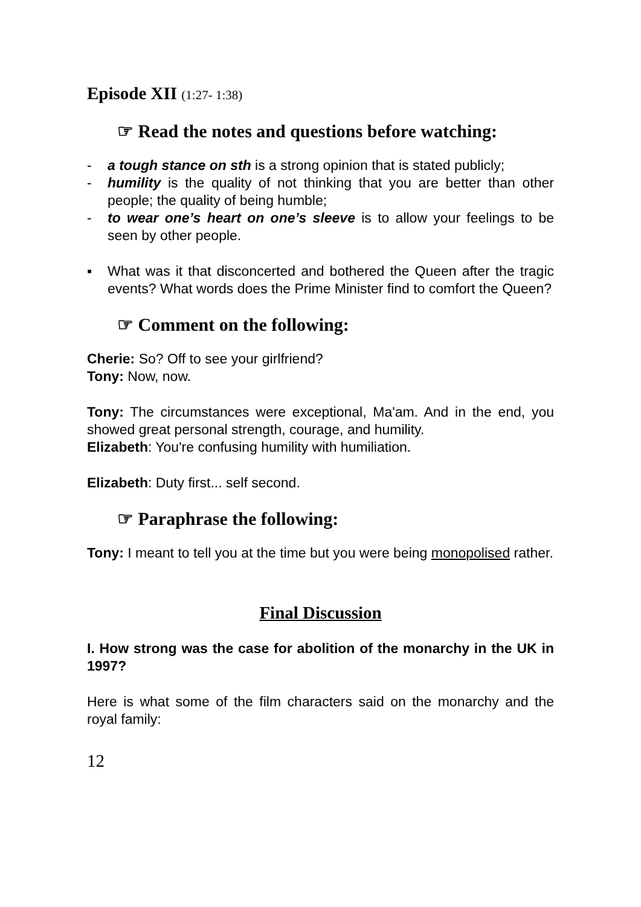Episode XII (1:27- 1:38)
☞ Read the notes and questions before watching:
- a tough stance on sth is a strong opinion that is stated publicly;
- humility is the quality of not thinking that you are better than other people; the quality of being humble;
- to wear one’s heart on one’s sleeve is to allow your feelings to be seen by other people.
▪ What was it that disconcerted and bothered the Queen after the tragic events? What words does the Prime Minister find to comfort the Queen?
☞ Comment on the following:
Cherie: So? Off to see your girlfriend?
Tony: Now, now.
Tony: The circumstances were exceptional, Ma'am. And in the end, you showed great personal strength, courage, and humility.
Elizabeth: You're confusing humility with humiliation.
Elizabeth: Duty first... self second.
☞ Paraphrase the following:
Tony: I meant to tell you at the time but you were being monopolised rather.
Final Discussion
I. How strong was the case for abolition of the monarchy in the UK in 1997?
Here is what some of the film characters said on the monarchy and the royal family:
12